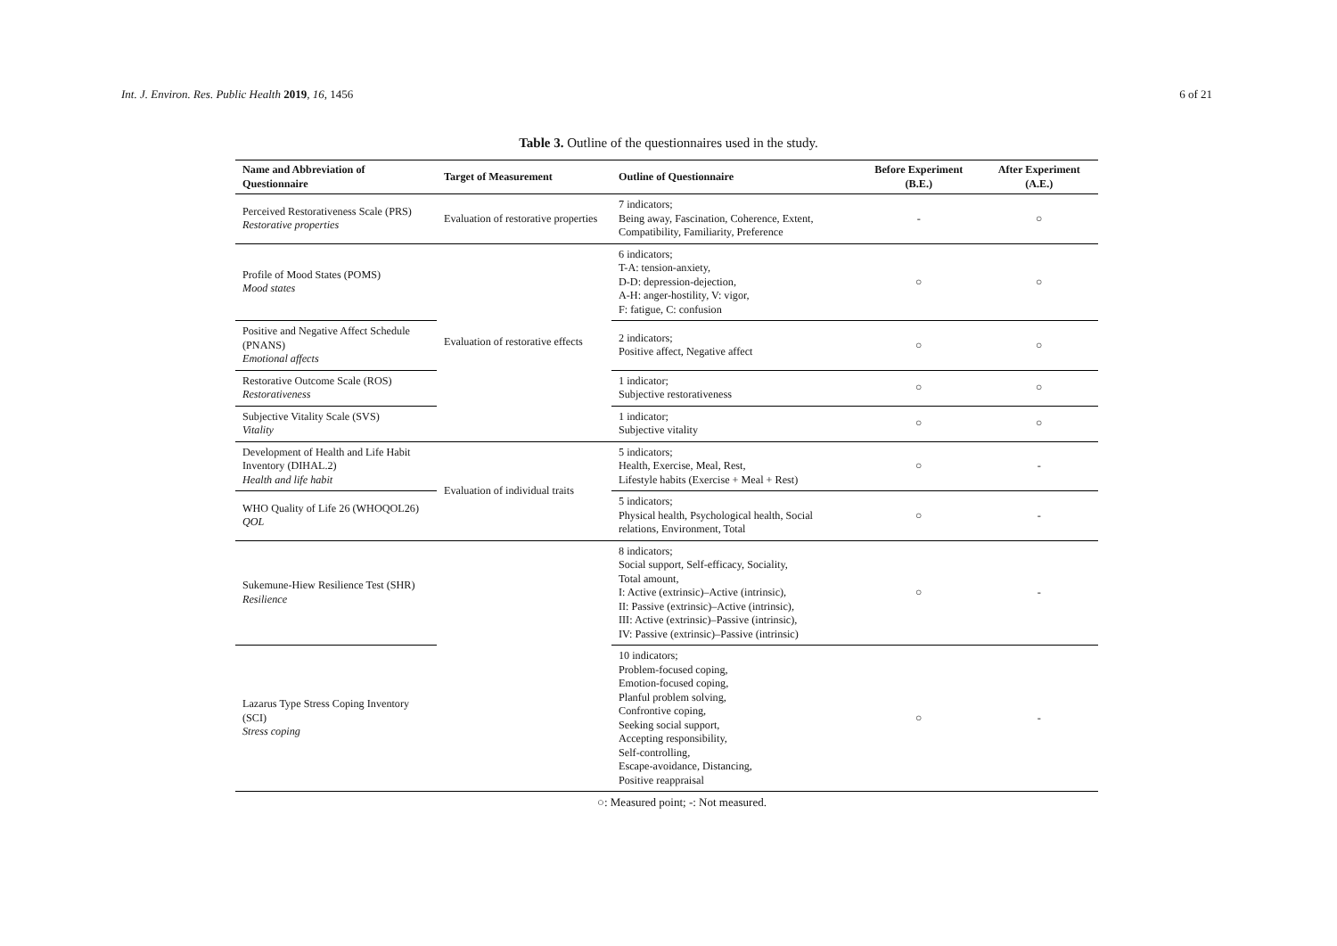Int. J. Environ. Res. Public Health 2019, 16, 1456 6 of 21
Table 3. Outline of the questionnaires used in the study.
| Name and Abbreviation of Questionnaire | Target of Measurement | Outline of Questionnaire | Before Experiment (B.E.) | After Experiment (A.E.) |
| --- | --- | --- | --- | --- |
| Perceived Restorativeness Scale (PRS) Restorative properties | Evaluation of restorative properties | 7 indicators; Being away, Fascination, Coherence, Extent, Compatibility, Familiarity, Preference | - | ○ |
| Profile of Mood States (POMS) Mood states | Evaluation of restorative effects | 6 indicators; T-A: tension-anxiety, D-D: depression-dejection, A-H: anger-hostility, V: vigor, F: fatigue, C: confusion | ○ | ○ |
| Positive and Negative Affect Schedule (PNANS) Emotional affects | | 2 indicators; Positive affect, Negative affect | ○ | ○ |
| Restorative Outcome Scale (ROS) Restorativeness | | 1 indicator; Subjective restorativeness | ○ | ○ |
| Subjective Vitality Scale (SVS) Vitality | | 1 indicator; Subjective vitality | ○ | ○ |
| Development of Health and Life Habit Inventory (DIHAL.2) Health and life habit | Evaluation of individual traits | 5 indicators; Health, Exercise, Meal, Rest, Lifestyle habits (Exercise + Meal + Rest) | ○ | - |
| WHO Quality of Life 26 (WHOQOL26) QOL | | 5 indicators; Physical health, Psychological health, Social relations, Environment, Total | ○ | - |
| Sukemune-Hiew Resilience Test (SHR) Resilience | | 8 indicators; Social support, Self-efficacy, Sociality, Total amount, I: Active (extrinsic)–Active (intrinsic), II: Passive (extrinsic)–Active (intrinsic), III: Active (extrinsic)–Passive (intrinsic), IV: Passive (extrinsic)–Passive (intrinsic) | ○ | - |
| Lazarus Type Stress Coping Inventory (SCI) Stress coping | | 10 indicators; Problem-focused coping, Emotion-focused coping, Planful problem solving, Confrontive coping, Seeking social support, Accepting responsibility, Self-controlling, Escape-avoidance, Distancing, Positive reappraisal | ○ | - |
○: Measured point; -: Not measured.